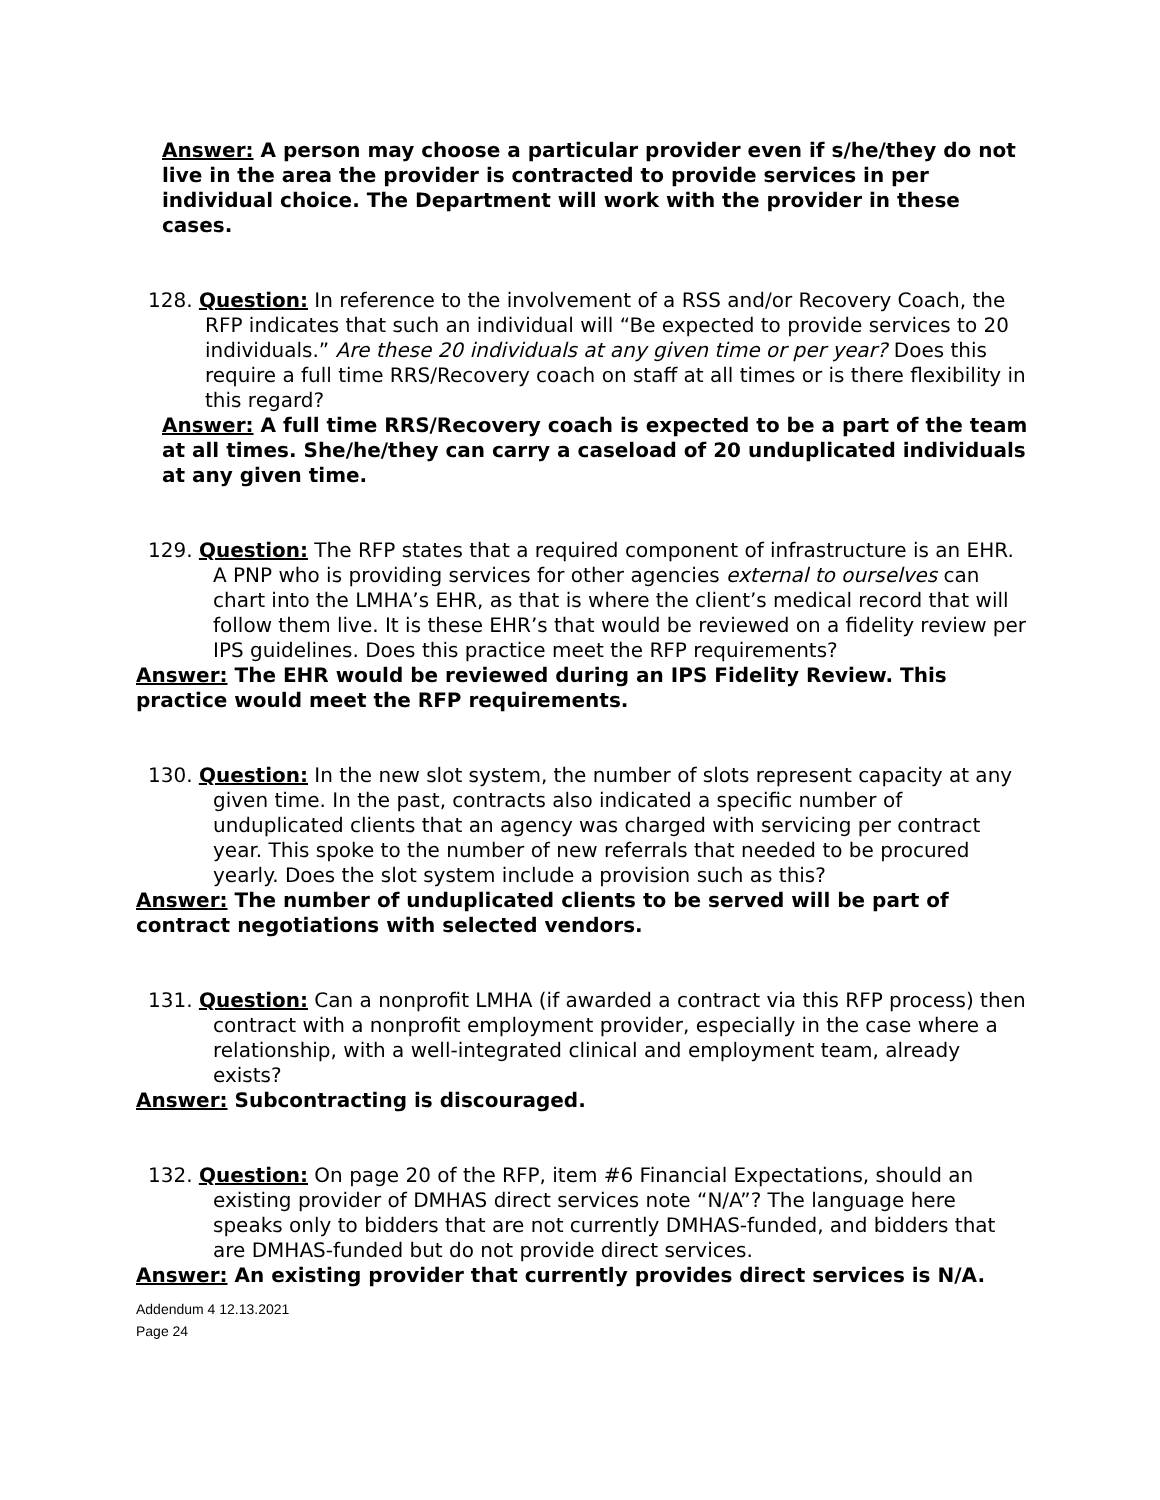Answer: A person may choose a particular provider even if s/he/they do not live in the area the provider is contracted to provide services in per individual choice. The Department will work with the provider in these cases.
128. Question: In reference to the involvement of a RSS and/or Recovery Coach, the RFP indicates that such an individual will “Be expected to provide services to 20 individuals.” Are these 20 individuals at any given time or per year? Does this require a full time RRS/Recovery coach on staff at all times or is there flexibility in this regard?
Answer: A full time RRS/Recovery coach is expected to be a part of the team at all times. She/he/they can carry a caseload of 20 unduplicated individuals at any given time.
129. Question: The RFP states that a required component of infrastructure is an EHR. A PNP who is providing services for other agencies external to ourselves can chart into the LMHA’s EHR, as that is where the client’s medical record that will follow them live. It is these EHR’s that would be reviewed on a fidelity review per IPS guidelines. Does this practice meet the RFP requirements?
Answer: The EHR would be reviewed during an IPS Fidelity Review. This practice would meet the RFP requirements.
130. Question: In the new slot system, the number of slots represent capacity at any given time. In the past, contracts also indicated a specific number of unduplicated clients that an agency was charged with servicing per contract year. This spoke to the number of new referrals that needed to be procured yearly. Does the slot system include a provision such as this?
Answer: The number of unduplicated clients to be served will be part of contract negotiations with selected vendors.
131. Question: Can a nonprofit LMHA (if awarded a contract via this RFP process) then contract with a nonprofit employment provider, especially in the case where a relationship, with a well-integrated clinical and employment team, already exists?
Answer: Subcontracting is discouraged.
132. Question: On page 20 of the RFP, item #6 Financial Expectations, should an existing provider of DMHAS direct services note “N/A”? The language here speaks only to bidders that are not currently DMHAS-funded, and bidders that are DMHAS-funded but do not provide direct services.
Answer: An existing provider that currently provides direct services is N/A.
Addendum 4 12.13.2021
Page 24